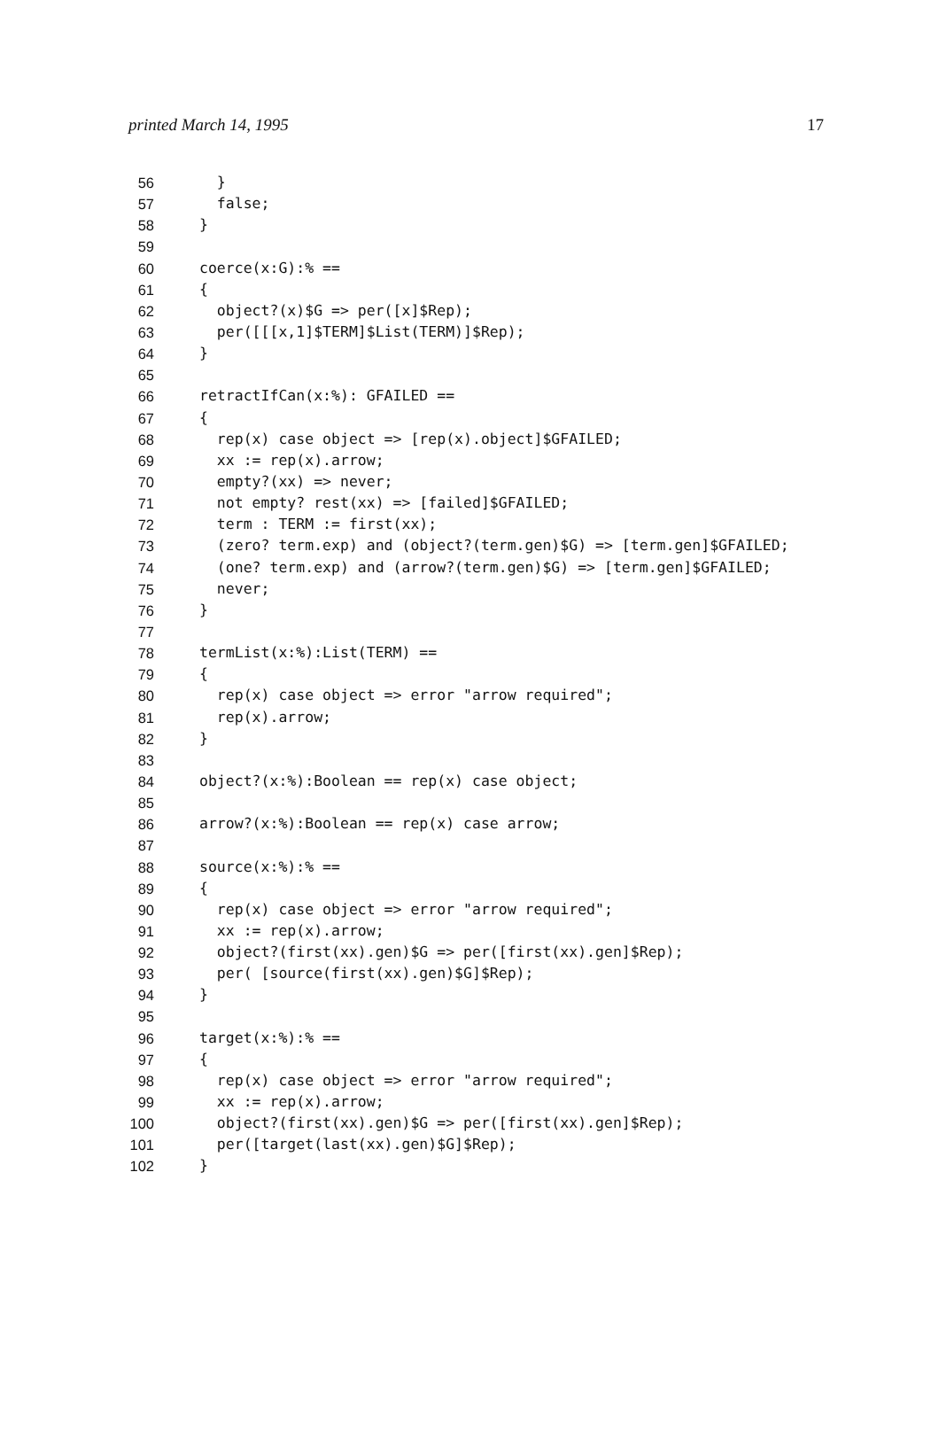printed March 14, 1995 17
56 }
57 false;
58 }
59
60 coerce(x:G):% ==
61 {
62 object?(x)$G => per([x]$Rep);
63 per([[[x,1]$TERM]$List(TERM)]$Rep);
64 }
65
66 retractIfCan(x:%): GFAILED ==
67 {
68 rep(x) case object => [rep(x).object]$GFAILED;
69 xx := rep(x).arrow;
70 empty?(xx) => never;
71 not empty? rest(xx) => [failed]$GFAILED;
72 term : TERM := first(xx);
73 (zero? term.exp) and (object?(term.gen)$G) => [term.gen]$GFAILED;
74 (one? term.exp) and (arrow?(term.gen)$G) => [term.gen]$GFAILED;
75 never;
76 }
77
78 termList(x:%):List(TERM) ==
79 {
80 rep(x) case object => error "arrow required";
81 rep(x).arrow;
82 }
83
84 object?(x:%):Boolean == rep(x) case object;
85
86 arrow?(x:%):Boolean == rep(x) case arrow;
87
88 source(x:%):% ==
89 {
90 rep(x) case object => error "arrow required";
91 xx := rep(x).arrow;
92 object?(first(xx).gen)$G => per([first(xx).gen]$Rep);
93 per( [source(first(xx).gen)$G]$Rep);
94 }
95
96 target(x:%):% ==
97 {
98 rep(x) case object => error "arrow required";
99 xx := rep(x).arrow;
100 object?(first(xx).gen)$G => per([first(xx).gen]$Rep);
101 per([target(last(xx).gen)$G]$Rep);
102 }